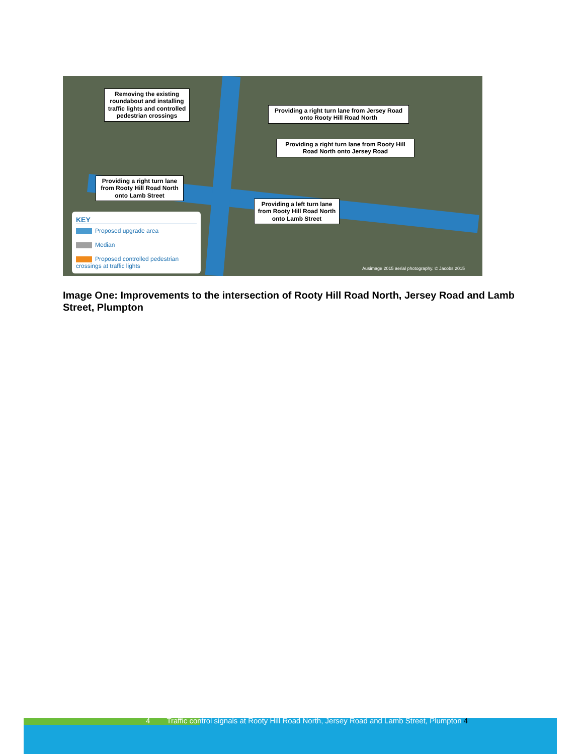Removing the existing roundabout and installing traffic lights and controlled pedestrian crossings
Providing a right turn lane from Jersey Road onto Rooty Hill Road North
Providing a right turn lane from Rooty Hill Road North onto Jersey Road
Providing a right turn lane from Rooty Hill Road North onto Lamb Street
Providing a left turn lane from Rooty Hill Road North onto Lamb Street
KEY
Proposed upgrade area
Median
Proposed controlled pedestrian crossings at traffic lights
Ausimage 2015 aerial photography. © Jacobs 2015
Image One: Improvements to the intersection of Rooty Hill Road North, Jersey Road and Lamb Street, Plumpton
4 Traffic control signals at Rooty Hill Road North, Jersey Road and Lamb Street, Plumpton 4